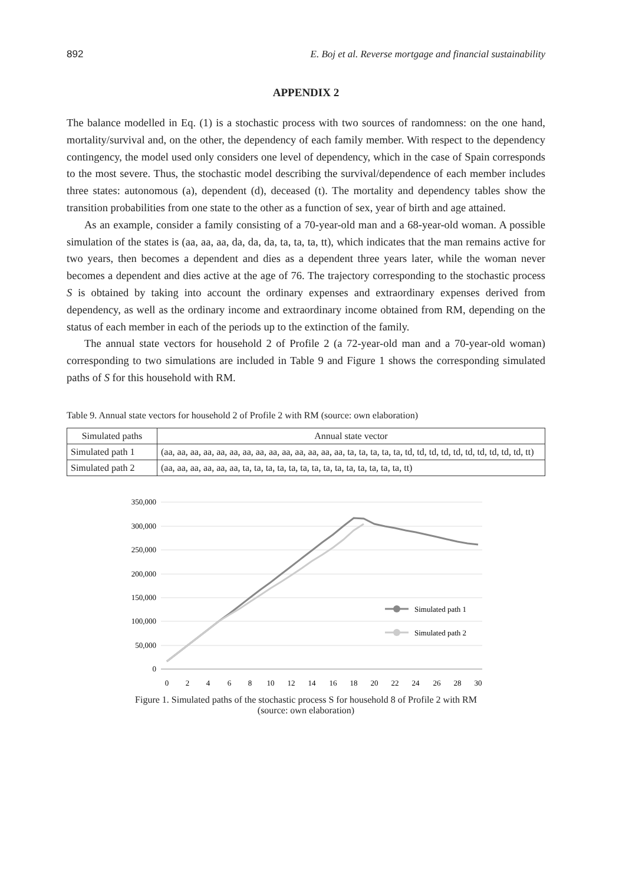892 E. Boj et al. Reverse mortgage and financial sustainability
APPENDIX 2
The balance modelled in Eq. (1) is a stochastic process with two sources of randomness: on the one hand, mortality/survival and, on the other, the dependency of each family member. With respect to the dependency contingency, the model used only considers one level of dependency, which in the case of Spain corresponds to the most severe. Thus, the stochastic model describing the survival/dependence of each member includes three states: autonomous (a), dependent (d), deceased (t). The mortality and dependency tables show the transition probabilities from one state to the other as a function of sex, year of birth and age attained.
As an example, consider a family consisting of a 70-year-old man and a 68-year-old woman. A possible simulation of the states is (aa, aa, aa, da, da, da, ta, ta, ta, tt), which indicates that the man remains active for two years, then becomes a dependent and dies as a dependent three years later, while the woman never becomes a dependent and dies active at the age of 76. The trajectory corresponding to the stochastic process S is obtained by taking into account the ordinary expenses and extraordinary expenses derived from dependency, as well as the ordinary income and extraordinary income obtained from RM, depending on the status of each member in each of the periods up to the extinction of the family.
The annual state vectors for household 2 of Profile 2 (a 72-year-old man and a 70-year-old woman) corresponding to two simulations are included in Table 9 and Figure 1 shows the corresponding simulated paths of S for this household with RM.
Table 9. Annual state vectors for household 2 of Profile 2 with RM (source: own elaboration)
| Simulated paths | Annual state vector |
| --- | --- |
| Simulated path 1 | (aa, aa, aa, aa, aa, aa, aa, aa, aa, aa, aa, aa, aa, aa, ta, ta, ta, ta, ta, td, td, td, td, td, td, td, td, td, td, tt) |
| Simulated path 2 | (aa, aa, aa, aa, aa, aa, ta, ta, ta, ta, ta, ta, ta, ta, ta, ta, ta, ta, ta, ta, tt) |
350,000
300,000
250,000
200,000
150,000
100,000
50,000
0
0
2
4
6
8
10
12
14
16
18
20
22
24
26
28
30
Simulated path 1
Simulated path 2
Figure 1. Simulated paths of the stochastic process S for household 8 of Profile 2 with RM
(source: own elaboration)